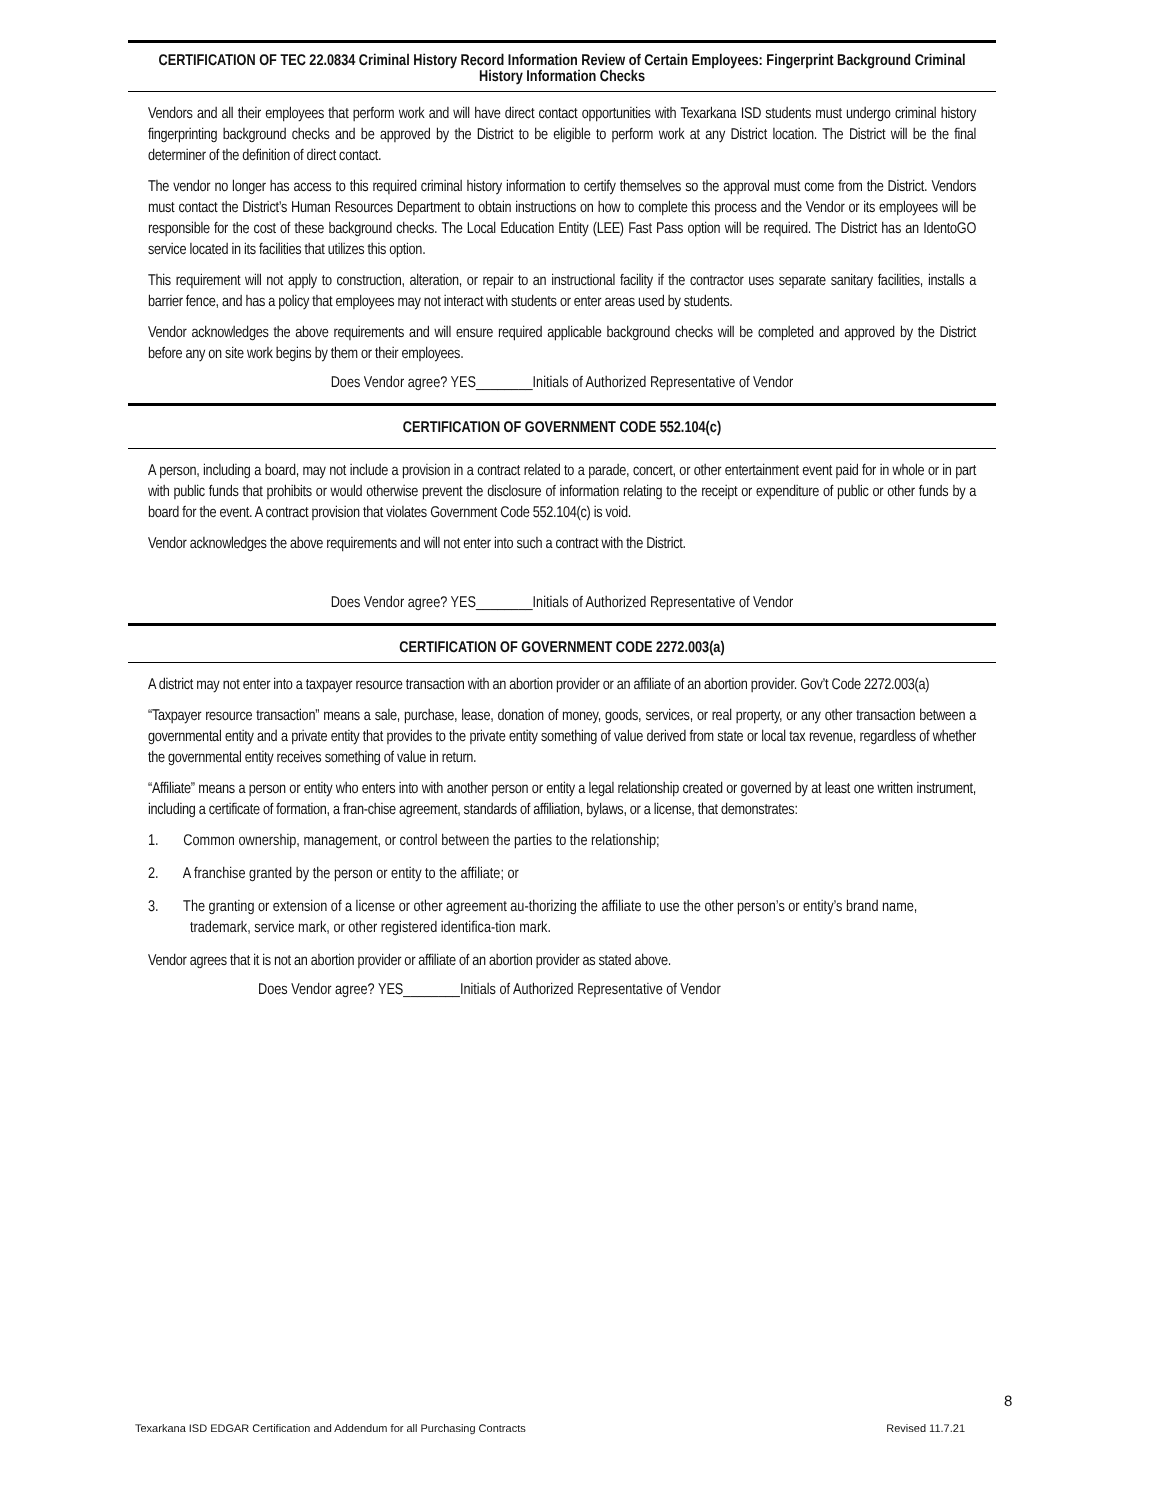CERTIFICATION OF TEC 22.0834 Criminal History Record Information Review of Certain Employees: Fingerprint Background Criminal History Information Checks
Vendors and all their employees that perform work and will have direct contact opportunities with Texarkana ISD students must undergo criminal history fingerprinting background checks and be approved by the District to be eligible to perform work at any District location. The District will be the final determiner of the definition of direct contact.
The vendor no longer has access to this required criminal history information to certify themselves so the approval must come from the District. Vendors must contact the District’s Human Resources Department to obtain instructions on how to complete this process and the Vendor or its employees will be responsible for the cost of these background checks. The Local Education Entity (LEE) Fast Pass option will be required. The District has an IdentoGO service located in its facilities that utilizes this option.
This requirement will not apply to construction, alteration, or repair to an instructional facility if the contractor uses separate sanitary facilities, installs a barrier fence, and has a policy that employees may not interact with students or enter areas used by students.
Vendor acknowledges the above requirements and will ensure required applicable background checks will be completed and approved by the District before any on site work begins by them or their employees.
Does Vendor agree? YES________Initials of Authorized Representative of Vendor
CERTIFICATION OF GOVERNMENT CODE 552.104(c)
A person, including a board, may not include a provision in a contract related to a parade, concert, or other entertainment event paid for in whole or in part with public funds that prohibits or would otherwise prevent the disclosure of information relating to the receipt or expenditure of public or other funds by a board for the event. A contract provision that violates Government Code 552.104(c) is void.
Vendor acknowledges the above requirements and will not enter into such a contract with the District.
Does Vendor agree? YES________Initials of Authorized Representative of Vendor
CERTIFICATION OF GOVERNMENT CODE 2272.003(a)
A district may not enter into a taxpayer resource transaction with an abortion provider or an affiliate of an abortion provider. Gov’t Code 2272.003(a)
“Taxpayer resource transaction” means a sale, purchase, lease, donation of money, goods, services, or real property, or any other transaction between a governmental entity and a private entity that provides to the private entity something of value derived from state or local tax revenue, regardless of whether the governmental entity receives something of value in return.
“Affiliate” means a person or entity who enters into with another person or entity a legal relationship created or governed by at least one written instrument, including a certificate of formation, a fran-chise agreement, standards of affiliation, bylaws, or a license, that demonstrates:
1. Common ownership, management, or control between the parties to the relationship;
2. A franchise granted by the person or entity to the affiliate; or
3. The granting or extension of a license or other agreement au-thorizing the affiliate to use the other person’s or entity’s brand name, trademark, service mark, or other registered identifica-tion mark.
Vendor agrees that it is not an abortion provider or affiliate of an abortion provider as stated above.
Does Vendor agree? YES________Initials of Authorized Representative of Vendor
8
Texarkana ISD EDGAR Certification and Addendum for all Purchasing Contracts Revised 11.7.21